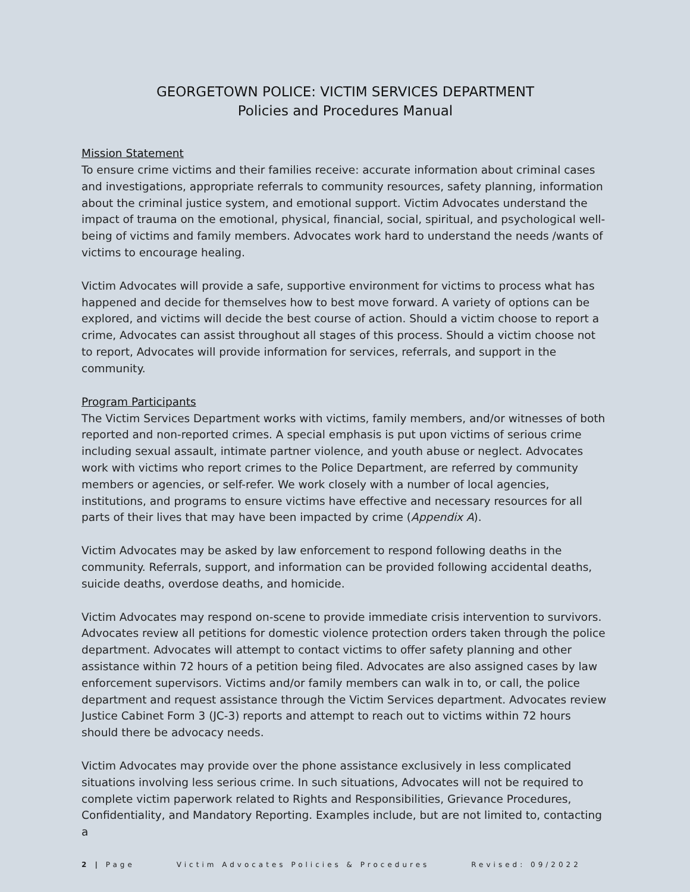GEORGETOWN POLICE: VICTIM SERVICES DEPARTMENT
Policies and Procedures Manual
Mission Statement
To ensure crime victims and their families receive: accurate information about criminal cases and investigations, appropriate referrals to community resources, safety planning, information about the criminal justice system, and emotional support. Victim Advocates understand the impact of trauma on the emotional, physical, financial, social, spiritual, and psychological well-being of victims and family members. Advocates work hard to understand the needs /wants of victims to encourage healing.
Victim Advocates will provide a safe, supportive environment for victims to process what has happened and decide for themselves how to best move forward. A variety of options can be explored, and victims will decide the best course of action. Should a victim choose to report a crime, Advocates can assist throughout all stages of this process. Should a victim choose not to report, Advocates will provide information for services, referrals, and support in the community.
Program Participants
The Victim Services Department works with victims, family members, and/or witnesses of both reported and non-reported crimes. A special emphasis is put upon victims of serious crime including sexual assault, intimate partner violence, and youth abuse or neglect. Advocates work with victims who report crimes to the Police Department, are referred by community members or agencies, or self-refer. We work closely with a number of local agencies, institutions, and programs to ensure victims have effective and necessary resources for all parts of their lives that may have been impacted by crime (Appendix A).
Victim Advocates may be asked by law enforcement to respond following deaths in the community. Referrals, support, and information can be provided following accidental deaths, suicide deaths, overdose deaths, and homicide.
Victim Advocates may respond on-scene to provide immediate crisis intervention to survivors. Advocates review all petitions for domestic violence protection orders taken through the police department. Advocates will attempt to contact victims to offer safety planning and other assistance within 72 hours of a petition being filed. Advocates are also assigned cases by law enforcement supervisors. Victims and/or family members can walk in to, or call, the police department and request assistance through the Victim Services department. Advocates review Justice Cabinet Form 3 (JC-3) reports and attempt to reach out to victims within 72 hours should there be advocacy needs.
Victim Advocates may provide over the phone assistance exclusively in less complicated situations involving less serious crime. In such situations, Advocates will not be required to complete victim paperwork related to Rights and Responsibilities, Grievance Procedures, Confidentiality, and Mandatory Reporting. Examples include, but are not limited to, contacting a
2 | Page Victim Advocates Policies & Procedures Revised: 09/2022